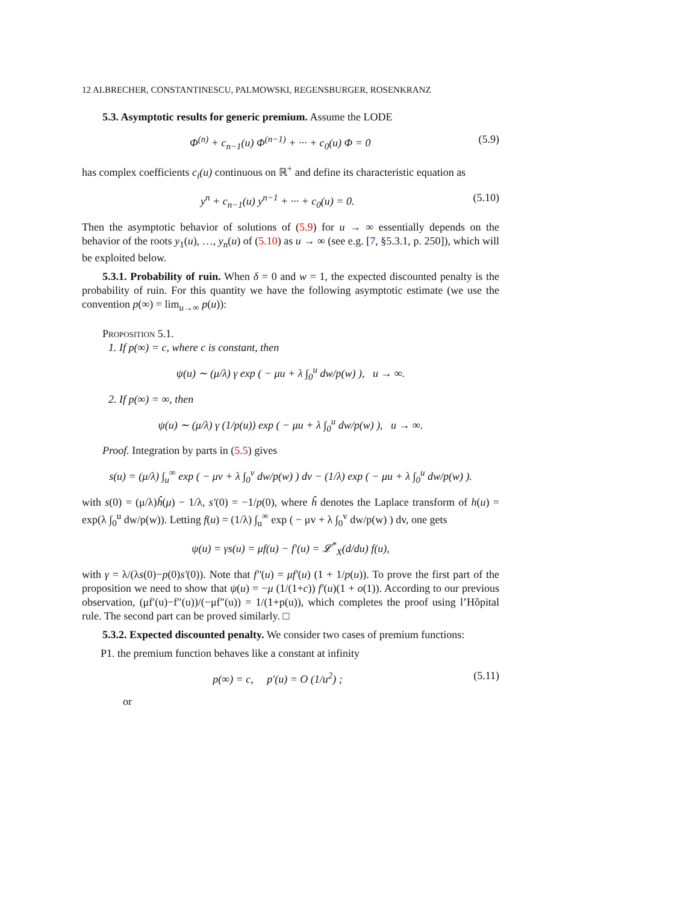12 ALBRECHER, CONSTANTINESCU, PALMOWSKI, REGENSBURGER, ROSENKRANZ
5.3. Asymptotic results for generic premium. Assume the LODE
Φ<sup>(n)</sup> + c<sub>n−1</sub>(u) Φ<sup>(n−1)</sup> + ··· + c<sub>0</sub>(u) Φ = 0 (5.9)
has complex coefficients c<sub>i</sub>(u) continuous on ℝ<sup>+</sup> and define its characteristic equation as
y<sup>n</sup> + c<sub>n−1</sub>(u) y<sup>n−1</sup> + ··· + c<sub>0</sub>(u) = 0. (5.10)
Then the asymptotic behavior of solutions of (5.9) for u → ∞ essentially depends on the behavior of the roots y<sub>1</sub>(u), …, y<sub>n</sub>(u) of (5.10) as u → ∞ (see e.g. [7, §5.3.1, p. 250]), which will be exploited below.
5.3.1. Probability of ruin. When δ = 0 and w = 1, the expected discounted penalty is the probability of ruin. For this quantity we have the following asymptotic estimate (we use the convention p(∞) = lim<sub>u→∞</sub> p(u)):
Proposition 5.1.
1. If p(∞) = c, where c is constant, then
ψ(u) ∼ (μ/λ) γ exp ( − μu + λ ∫<sub>0</sub><sup>u</sup> dw/p(w) ), u → ∞.
2. If p(∞) = ∞, then
ψ(u) ∼ (μ/λ) γ (1/p(u)) exp ( − μu + λ ∫<sub>0</sub><sup>u</sup> dw/p(w) ), u → ∞.
Proof. Integration by parts in (5.5) gives
s(u) = (μ/λ) ∫<sub>u</sub><sup>∞</sup> exp ( − μv + λ ∫<sub>0</sub><sup>v</sup> dw/p(w) ) dv − (1/λ) exp ( − μu + λ ∫<sub>0</sub><sup>u</sup> dw/p(w) ).
with s(0) = (μ/λ)ĥ(μ) − 1/λ, s′(0) = −1/p(0), where ĥ denotes the Laplace transform of h(u) = exp(λ ∫<sub>0</sub><sup>u</sup> dw/p(w)). Letting f(u) = (1/λ) ∫<sub>u</sub><sup>∞</sup> exp ( − μv + λ ∫<sub>0</sub><sup>v</sup> dw/p(w) ) dv, one gets
ψ(u) = γs(u) = μf(u) − f′(u) = 𝓛<sup>*</sup><sub>X</sub>(d/du) f(u),
with γ = λ/(λs(0)−p(0)s′(0)). Note that f″(u) = μf′(u) (1 + 1/p(u)). To prove the first part of the proposition we need to show that ψ(u) = −μ (1/(1+c)) f′(u)(1 + o(1)). According to our previous observation, (μf′(u)−f″(u))/(−μf″(u)) = 1/(1+p(u)), which completes the proof using l’Hôpital rule. The second part can be proved similarly. □
5.3.2. Expected discounted penalty. We consider two cases of premium functions:
P1. the premium function behaves like a constant at infinity
p(∞) = c, p′(u) = O (1/u<sup>2</sup>) ; (5.11)
or